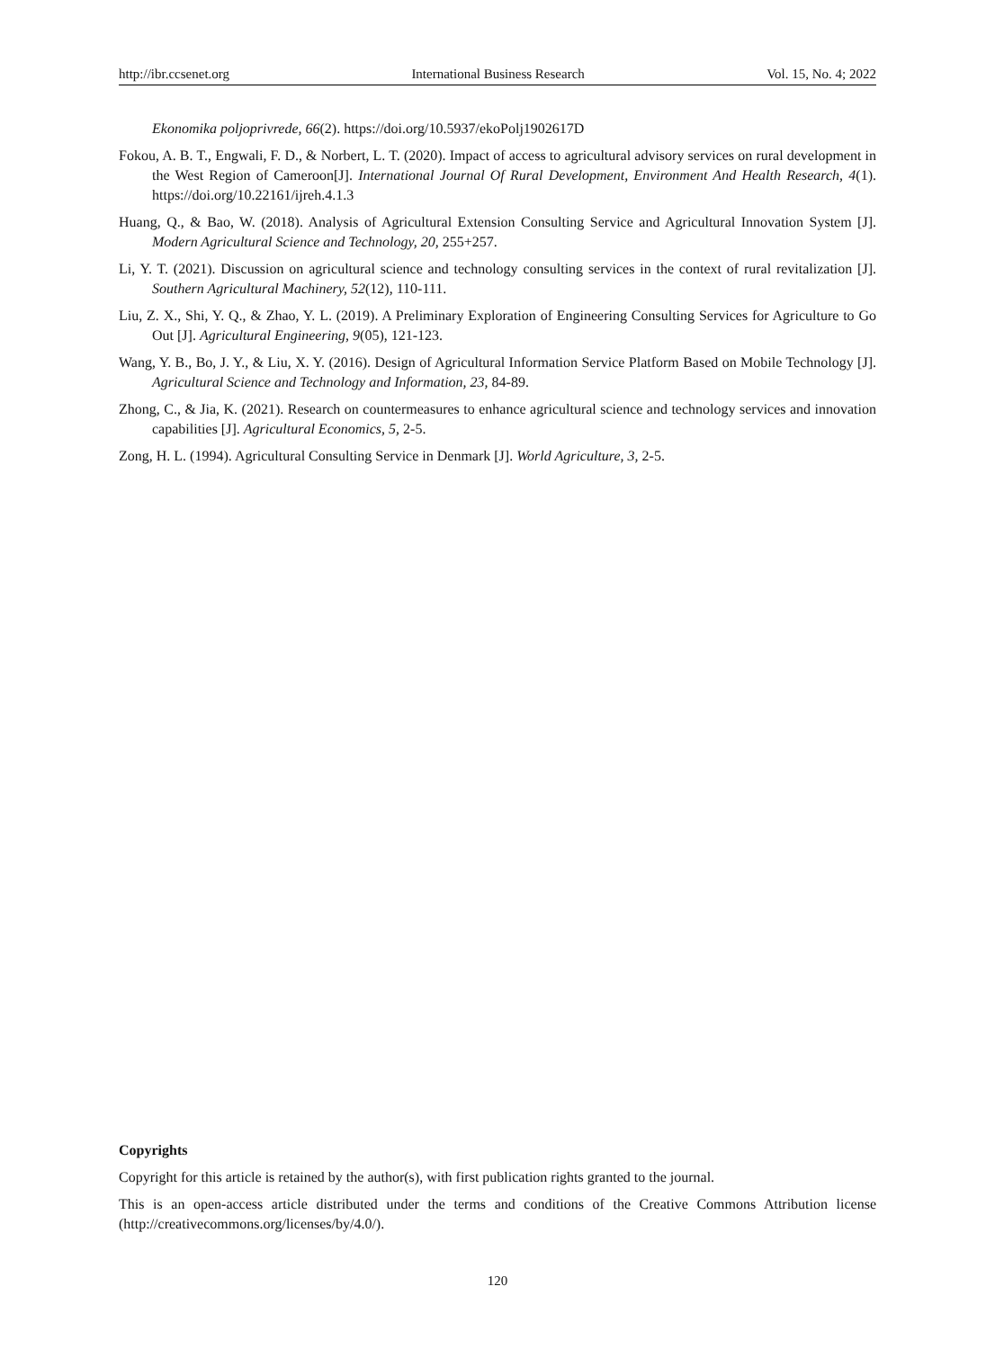http://ibr.ccsenet.org International Business Research Vol. 15, No. 4; 2022
Ekonomika poljoprivrede, 66(2). https://doi.org/10.5937/ekoPolj1902617D
Fokou, A. B. T., Engwali, F. D., & Norbert, L. T. (2020). Impact of access to agricultural advisory services on rural development in the West Region of Cameroon[J]. International Journal Of Rural Development, Environment And Health Research, 4(1). https://doi.org/10.22161/ijreh.4.1.3
Huang, Q., & Bao, W. (2018). Analysis of Agricultural Extension Consulting Service and Agricultural Innovation System [J]. Modern Agricultural Science and Technology, 20, 255+257.
Li, Y. T. (2021). Discussion on agricultural science and technology consulting services in the context of rural revitalization [J]. Southern Agricultural Machinery, 52(12), 110-111.
Liu, Z. X., Shi, Y. Q., & Zhao, Y. L. (2019). A Preliminary Exploration of Engineering Consulting Services for Agriculture to Go Out [J]. Agricultural Engineering, 9(05), 121-123.
Wang, Y. B., Bo, J. Y., & Liu, X. Y. (2016). Design of Agricultural Information Service Platform Based on Mobile Technology [J]. Agricultural Science and Technology and Information, 23, 84-89.
Zhong, C., & Jia, K. (2021). Research on countermeasures to enhance agricultural science and technology services and innovation capabilities [J]. Agricultural Economics, 5, 2-5.
Zong, H. L. (1994). Agricultural Consulting Service in Denmark [J]. World Agriculture, 3, 2-5.
Copyrights
Copyright for this article is retained by the author(s), with first publication rights granted to the journal.
This is an open-access article distributed under the terms and conditions of the Creative Commons Attribution license (http://creativecommons.org/licenses/by/4.0/).
120